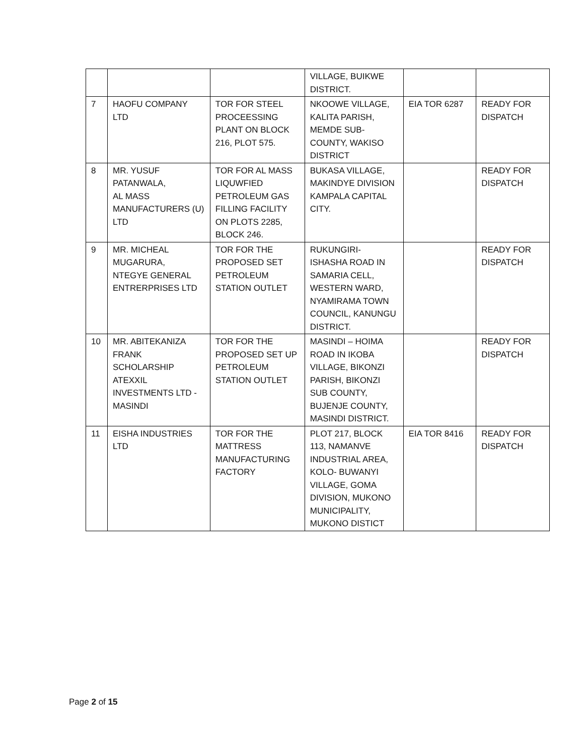| | | | VILLAGE, BUIKWE DISTRICT. | | |
| 7 | HAOFU COMPANY LTD | TOR FOR STEEL PROCEESSING PLANT ON BLOCK 216, PLOT 575. | NKOOWE VILLAGE, KALITA PARISH, MEMDE SUB-COUNTY, WAKISO DISTRICT | EIA TOR 6287 | READY FOR DISPATCH |
| 8 | MR. YUSUF PATANWALA, AL MASS MANUFACTURERS (U) LTD | TOR FOR AL MASS LIQUWFIED PETROLEUM GAS FILLING FACILITY ON PLOTS 2285, BLOCK 246. | BUKASA VILLAGE, MAKINDYE DIVISION KAMPALA CAPITAL CITY. | | READY FOR DISPATCH |
| 9 | MR. MICHEAL MUGARURA, NTEGYE GENERAL ENTRERPRISES LTD | TOR FOR THE PROPOSED SET PETROLEUM STATION OUTLET | RUKUNGIRI-ISHASHA ROAD IN SAMARIA CELL, WESTERN WARD, NYAMIRAMA TOWN COUNCIL, KANUNGU DISTRICT. | | READY FOR DISPATCH |
| 10 | MR. ABITEKANIZA FRANK SCHOLARSHIP ATEXXIL INVESTMENTS LTD - MASINDI | TOR FOR THE PROPOSED SET UP PETROLEUM STATION OUTLET | MASINDI – HOIMA ROAD IN IKOBA VILLAGE, BIKONZI PARISH, BIKONZI SUB COUNTY, BUJENJE COUNTY, MASINDI DISTRICT. | | READY FOR DISPATCH |
| 11 | EISHA INDUSTRIES LTD | TOR FOR THE MATTRESS MANUFACTURING FACTORY | PLOT 217, BLOCK 113, NAMANVE INDUSTRIAL AREA, KOLO- BUWANYI VILLAGE, GOMA DIVISION, MUKONO MUNICIPALITY, MUKONO DISTICT | EIA TOR 8416 | READY FOR DISPATCH |
Page 2 of 15